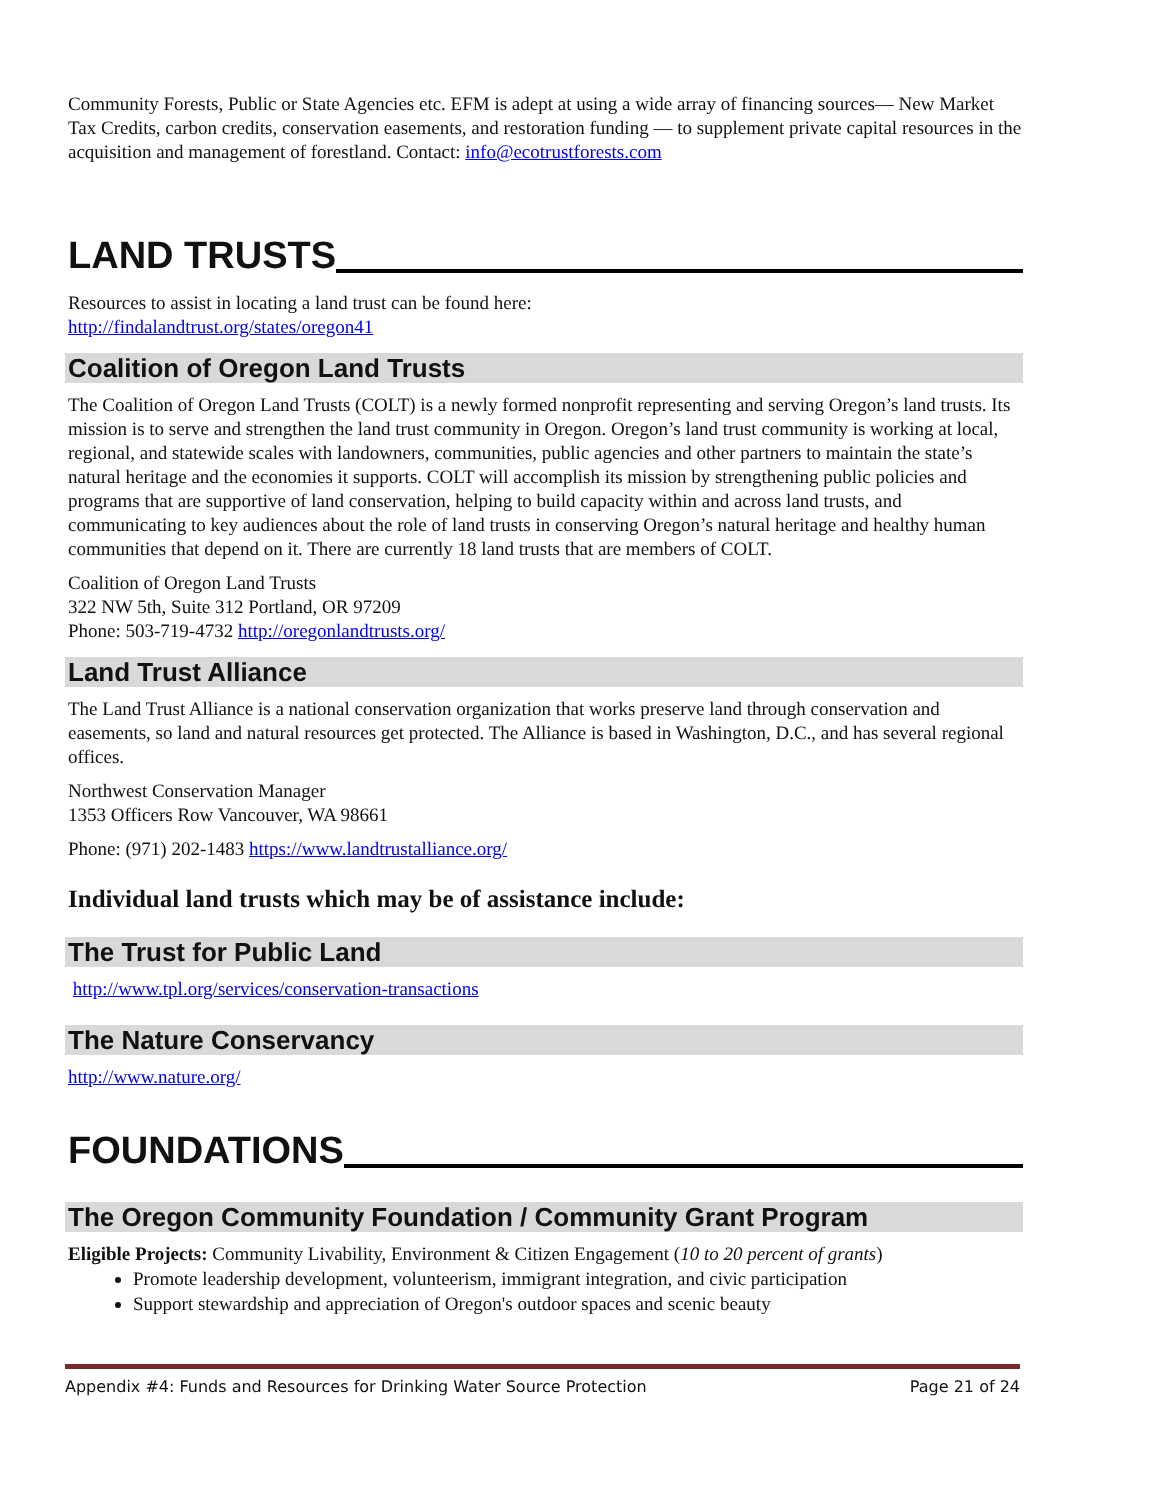Community Forests, Public or State Agencies etc. EFM is adept at using a wide array of financing sources— New Market Tax Credits, carbon credits, conservation easements, and restoration funding — to supplement private capital resources in the acquisition and management of forestland. Contact: info@ecotrustforests.com
LAND TRUSTS
Resources to assist in locating a land trust can be found here:
http://findalandtrust.org/states/oregon41
Coalition of Oregon Land Trusts
The Coalition of Oregon Land Trusts (COLT) is a newly formed nonprofit representing and serving Oregon’s land trusts. Its mission is to serve and strengthen the land trust community in Oregon. Oregon’s land trust community is working at local, regional, and statewide scales with landowners, communities, public agencies and other partners to maintain the state’s natural heritage and the economies it supports. COLT will accomplish its mission by strengthening public policies and programs that are supportive of land conservation, helping to build capacity within and across land trusts, and communicating to key audiences about the role of land trusts in conserving Oregon’s natural heritage and healthy human communities that depend on it. There are currently 18 land trusts that are members of COLT.
Coalition of Oregon Land Trusts
322 NW 5th, Suite 312 Portland, OR 97209
Phone: 503-719-4732 http://oregonlandtrusts.org/
Land Trust Alliance
The Land Trust Alliance is a national conservation organization that works preserve land through conservation and easements, so land and natural resources get protected. The Alliance is based in Washington, D.C., and has several regional offices.
Northwest Conservation Manager
1353 Officers Row Vancouver, WA 98661
Phone: (971) 202-1483 https://www.landtrustalliance.org/
Individual land trusts which may be of assistance include:
The Trust for Public Land
http://www.tpl.org/services/conservation-transactions
The Nature Conservancy
http://www.nature.org/
FOUNDATIONS
The Oregon Community Foundation / Community Grant Program
Eligible Projects: Community Livability, Environment & Citizen Engagement (10 to 20 percent of grants)
Promote leadership development, volunteerism, immigrant integration, and civic participation
Support stewardship and appreciation of Oregon's outdoor spaces and scenic beauty
Appendix #4: Funds and Resources for Drinking Water Source Protection Page 21 of 24